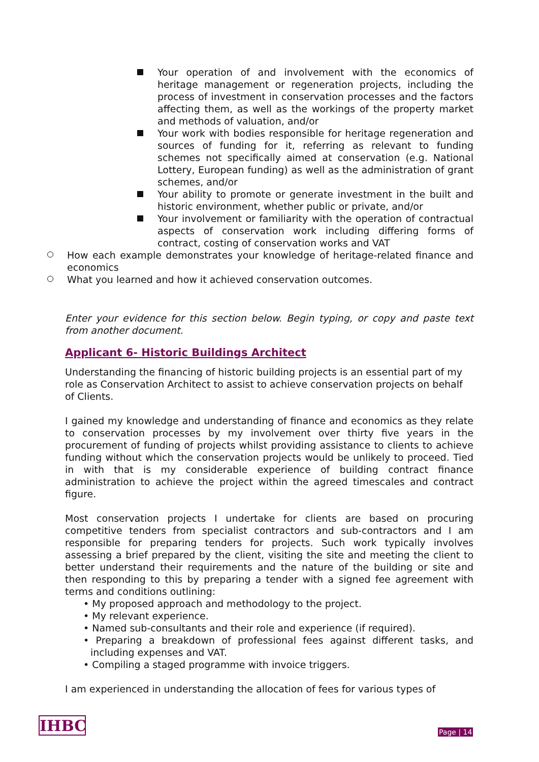Your operation of and involvement with the economics of heritage management or regeneration projects, including the process of investment in conservation processes and the factors affecting them, as well as the workings of the property market and methods of valuation, and/or
Your work with bodies responsible for heritage regeneration and sources of funding for it, referring as relevant to funding schemes not specifically aimed at conservation (e.g. National Lottery, European funding) as well as the administration of grant schemes, and/or
Your ability to promote or generate investment in the built and historic environment, whether public or private, and/or
Your involvement or familiarity with the operation of contractual aspects of conservation work including differing forms of contract, costing of conservation works and VAT
How each example demonstrates your knowledge of heritage-related finance and economics
What you learned and how it achieved conservation outcomes.
Enter your evidence for this section below. Begin typing, or copy and paste text from another document.
Applicant 6- Historic Buildings Architect
Understanding the financing of historic building projects is an essential part of my role as Conservation Architect to assist to achieve conservation projects on behalf of Clients.
I gained my knowledge and understanding of finance and economics as they relate to conservation processes by my involvement over thirty five years in the procurement of funding of projects whilst providing assistance to clients to achieve funding without which the conservation projects would be unlikely to proceed. Tied in with that is my considerable experience of building contract finance administration to achieve the project within the agreed timescales and contract figure.
Most conservation projects I undertake for clients are based on procuring competitive tenders from specialist contractors and sub-contractors and I am responsible for preparing tenders for projects. Such work typically involves assessing a brief prepared by the client, visiting the site and meeting the client to better understand their requirements and the nature of the building or site and then responding to this by preparing a tender with a signed fee agreement with terms and conditions outlining:
• My proposed approach and methodology to the project.
• My relevant experience.
• Named sub-consultants and their role and experience (if required).
• Preparing a breakdown of professional fees against different tasks, and including expenses and VAT.
• Compiling a staged programme with invoice triggers.
I am experienced in understanding the allocation of fees for various types of
IHBC Page | 14